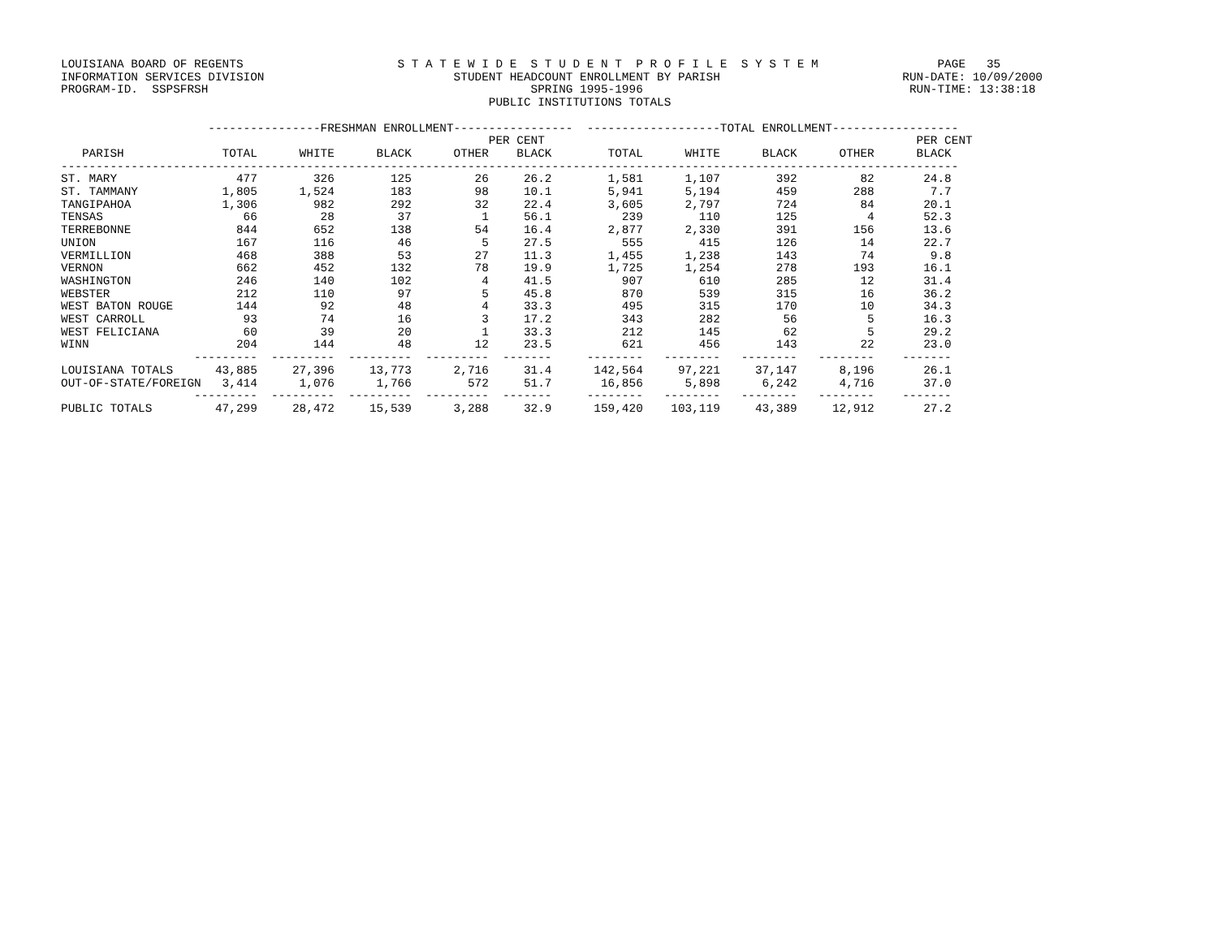LOUISIANA BOARD OF REGENTS                      S T A T E W I D E  S T U D E N T  P R O F I L E  S Y S T E M                 PAGE   35
INFORMATION SERVICES DIVISION                           STUDENT HEADCOUNT ENROLLMENT BY PARISH                          RUN-DATE: 10/09/2000
PROGRAM-ID.  SSPSFRSH                                              SPRING 1995-1996                                      RUN-TIME: 13:38:18
                                                             PUBLIC INSTITUTIONS TOTALS

                     ----------------FRESHMAN ENROLLMENT-----------------  -------------------TOTAL ENROLLMENT------------------
                                                             PER CENT                                                     PER CENT
   PARISH              TOTAL      WHITE      BLACK      OTHER    BLACK        TOTAL      WHITE      BLACK      OTHER      BLACK
--------------------------------------------------------------------------------------------------------------------------------
ST. MARY                 477        326        125         26     26.2        1,581      1,107        392         82       24.8
ST. TAMMANY            1,805      1,524        183         98     10.1        5,941      5,194        459        288        7.7
TANGIPAHOA             1,306        982        292         32     22.4        3,605      2,797        724         84       20.1
TENSAS                    66         28         37          1     56.1          239        110        125          4       52.3
TERREBONNE               844        652        138         54     16.4        2,877      2,330        391        156       13.6
UNION                    167        116         46          5     27.5          555        415        126         14       22.7
VERMILLION               468        388         53         27     11.3        1,455      1,238        143         74        9.8
VERNON                   662        452        132         78     19.9        1,725      1,254        278        193       16.1
WASHINGTON               246        140        102          4     41.5          907        610        285         12       31.4
WEBSTER                  212        110         97          5     45.8          870        539        315         16       36.2
WEST BATON ROUGE         144         92         48          4     33.3          495        315        170         10       34.3
WEST CARROLL              93         74         16          3     17.2          343        282         56          5       16.3
WEST FELICIANA            60         39         20          1     33.3          212        145         62          5       29.2
WINN                     204        144         48         12     23.5          621        456        143         22       23.0
                   ---------  ---------  ---------  ---------  -------     --------   --------   --------   --------    -------
LOUISIANA TOTALS      43,885     27,396     13,773      2,716     31.4      142,564     97,221     37,147      8,196       26.1
OUT-OF-STATE/FOREIGN   3,414      1,076      1,766        572     51.7       16,856      5,898      6,242      4,716       37.0
                   ---------  ---------  ---------  ---------  -------     --------   --------   --------   --------    -------
PUBLIC TOTALS         47,299     28,472     15,539      3,288     32.9      159,420    103,119     43,389     12,912       27.2